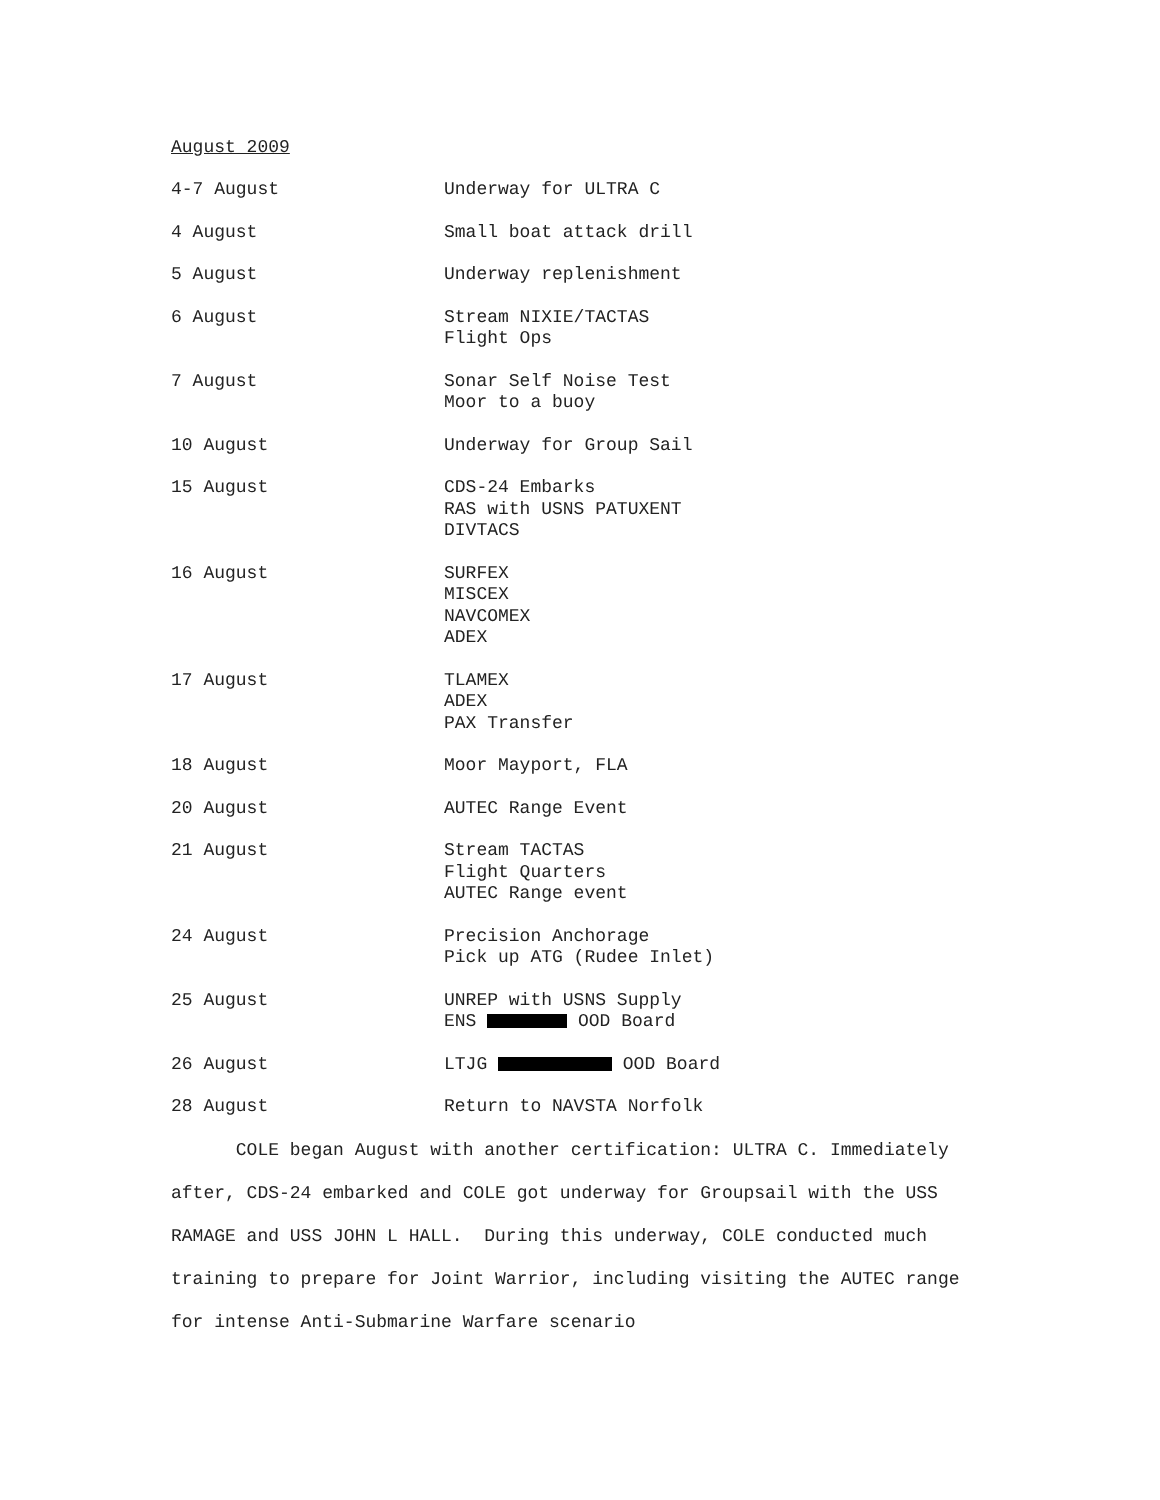August 2009
4-7 August Underway for ULTRA C
4 August Small boat attack drill
5 August Underway replenishment
6 August Stream NIXIE/TACTAS
Flight Ops
7 August Sonar Self Noise Test
Moor to a buoy
10 August Underway for Group Sail
15 August CDS-24 Embarks
RAS with USNS PATUXENT
DIVTACS
16 August SURFEX
MISCEX
NAVCOMEX
ADEX
17 August TLAMEX
ADEX
PAX Transfer
18 August Moor Mayport, FLA
20 August AUTEC Range Event
21 August Stream TACTAS
Flight Quarters
AUTEC Range event
24 August Precision Anchorage
Pick up ATG (Rudee Inlet)
25 August UNREP with USNS Supply
ENS OOD Board
26 August LTJG OOD Board
28 August Return to NAVSTA Norfolk
COLE began August with another certification: ULTRA C. Immediately after, CDS-24 embarked and COLE got underway for Groupsail with the USS RAMAGE and USS JOHN L HALL. During this underway, COLE conducted much training to prepare for Joint Warrior, including visiting the AUTEC range for intense Anti-Submarine Warfare scenario